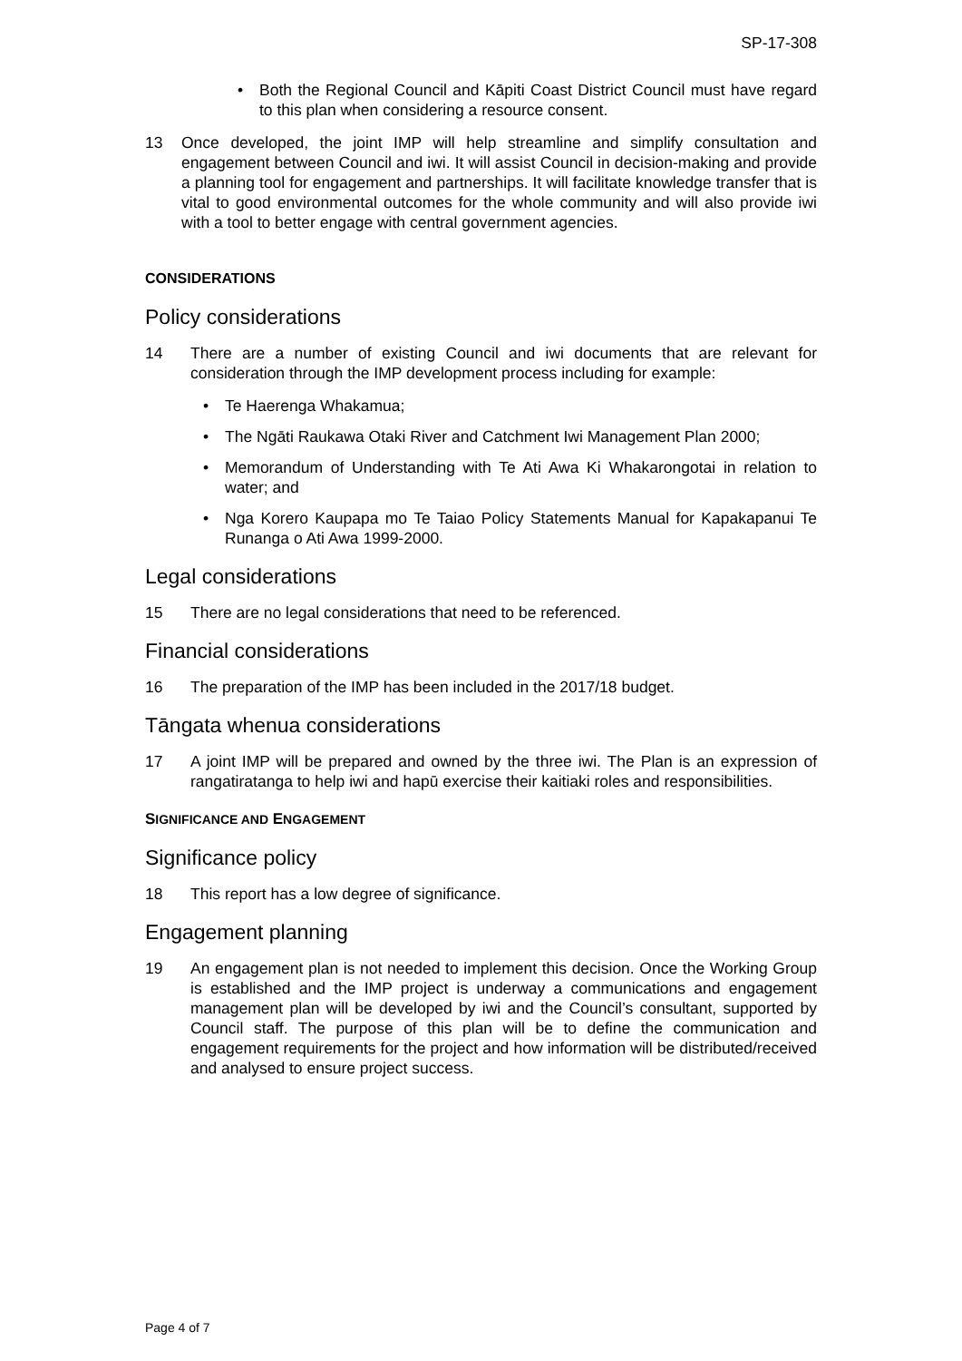SP-17-308
• Both the Regional Council and Kāpiti Coast District Council must have regard to this plan when considering a resource consent.
13 Once developed, the joint IMP will help streamline and simplify consultation and engagement between Council and iwi. It will assist Council in decision-making and provide a planning tool for engagement and partnerships. It will facilitate knowledge transfer that is vital to good environmental outcomes for the whole community and will also provide iwi with a tool to better engage with central government agencies.
CONSIDERATIONS
Policy considerations
14 There are a number of existing Council and iwi documents that are relevant for consideration through the IMP development process including for example:
• Te Haerenga Whakamua;
• The Ngāti Raukawa Otaki River and Catchment Iwi Management Plan 2000;
• Memorandum of Understanding with Te Ati Awa Ki Whakarongotai in relation to water; and
• Nga Korero Kaupapa mo Te Taiao Policy Statements Manual for Kapakapanui Te Runanga o Ati Awa 1999-2000.
Legal considerations
15 There are no legal considerations that need to be referenced.
Financial considerations
16 The preparation of the IMP has been included in the 2017/18 budget.
Tāngata whenua considerations
17 A joint IMP will be prepared and owned by the three iwi. The Plan is an expression of rangatiratanga to help iwi and hapū exercise their kaitiaki roles and responsibilities.
SIGNIFICANCE AND ENGAGEMENT
Significance policy
18 This report has a low degree of significance.
Engagement planning
19 An engagement plan is not needed to implement this decision. Once the Working Group is established and the IMP project is underway a communications and engagement management plan will be developed by iwi and the Council’s consultant, supported by Council staff. The purpose of this plan will be to define the communication and engagement requirements for the project and how information will be distributed/received and analysed to ensure project success.
Page 4 of 7